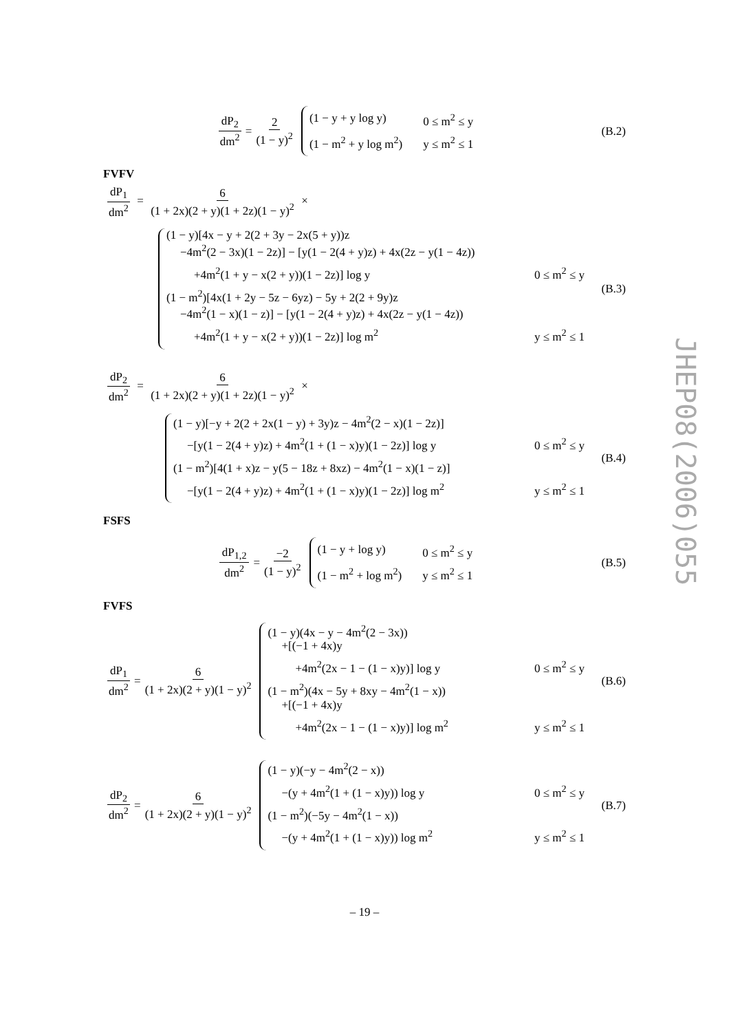dP<sub>2</sub> dm<sup>2</sup> = 2 (1 − y)<sup>2</sup>
(1 − y + y log y) 0 ≤ m<sup>2</sup> ≤ y
(1 − m<sup>2</sup> + y log m<sup>2</sup>) y ≤ m<sup>2</sup> ≤ 1
(B.2)
FVFV
dP<sub>1</sub> dm<sup>2</sup> = 6 (1 + 2x)(2 + y)(1 + 2z)(1 − y)<sup>2</sup> ×
(1 − y)[4x − y + 2(2 + 3y − 2x(5 + y))z
−4m<sup>2</sup>(2 − 3x)(1 − 2z)] − [y(1 − 2(4 + y)z) + 4x(2z − y(1 − 4z))
+4m<sup>2</sup>(1 + y − x(2 + y))(1 − 2z)] log y 0 ≤ m<sup>2</sup> ≤ y
(1 − m<sup>2</sup>)[4x(1 + 2y − 5z − 6yz) − 5y + 2(2 + 9y)z
−4m<sup>2</sup>(1 − x)(1 − z)] − [y(1 − 2(4 + y)z) + 4x(2z − y(1 − 4z))
+4m<sup>2</sup>(1 + y − x(2 + y))(1 − 2z)] log m<sup>2</sup> y ≤ m<sup>2</sup> ≤ 1
(B.3)
dP<sub>2</sub> dm<sup>2</sup> = 6 (1 + 2x)(2 + y)(1 + 2z)(1 − y)<sup>2</sup> ×
(1 − y)[−y + 2(2 + 2x(1 − y) + 3y)z − 4m<sup>2</sup>(2 − x)(1 − 2z)]
−[y(1 − 2(4 + y)z) + 4m<sup>2</sup>(1 + (1 − x)y)(1 − 2z)] log y 0 ≤ m<sup>2</sup> ≤ y
(1 − m<sup>2</sup>)[4(1 + x)z − y(5 − 18z + 8xz) − 4m<sup>2</sup>(1 − x)(1 − z)]
−[y(1 − 2(4 + y)z) + 4m<sup>2</sup>(1 + (1 − x)y)(1 − 2z)] log m<sup>2</sup> y ≤ m<sup>2</sup> ≤ 1
(B.4)
FSFS
dP<sub>1,2</sub> dm<sup>2</sup> = −2 (1 − y)<sup>2</sup>
(1 − y + log y) 0 ≤ m<sup>2</sup> ≤ y
(1 − m<sup>2</sup> + log m<sup>2</sup>) y ≤ m<sup>2</sup> ≤ 1
(B.5)
FVFS
dP<sub>1</sub> dm<sup>2</sup> = 6 (1 + 2x)(2 + y)(1 − y)<sup>2</sup>
(1 − y)(4x − y − 4m<sup>2</sup>(2 − 3x))
+[(−1 + 4x)y
+4m<sup>2</sup>(2x − 1 − (1 − x)y)] log y 0 ≤ m<sup>2</sup> ≤ y
(1 − m<sup>2</sup>)(4x − 5y + 8xy − 4m<sup>2</sup>(1 − x))
+[(−1 + 4x)y
+4m<sup>2</sup>(2x − 1 − (1 − x)y)] log m<sup>2</sup> y ≤ m<sup>2</sup> ≤ 1
(B.6)
dP<sub>2</sub> dm<sup>2</sup> = 6 (1 + 2x)(2 + y)(1 − y)<sup>2</sup>
(1 − y)(−y − 4m<sup>2</sup>(2 − x))
−(y + 4m<sup>2</sup>(1 + (1 − x)y)) log y 0 ≤ m<sup>2</sup> ≤ y
(1 − m<sup>2</sup>)(−5y − 4m<sup>2</sup>(1 − x))
−(y + 4m<sup>2</sup>(1 + (1 − x)y)) log m<sup>2</sup> y ≤ m<sup>2</sup> ≤ 1
(B.7)
– 19 –
JHEP08(2006)055